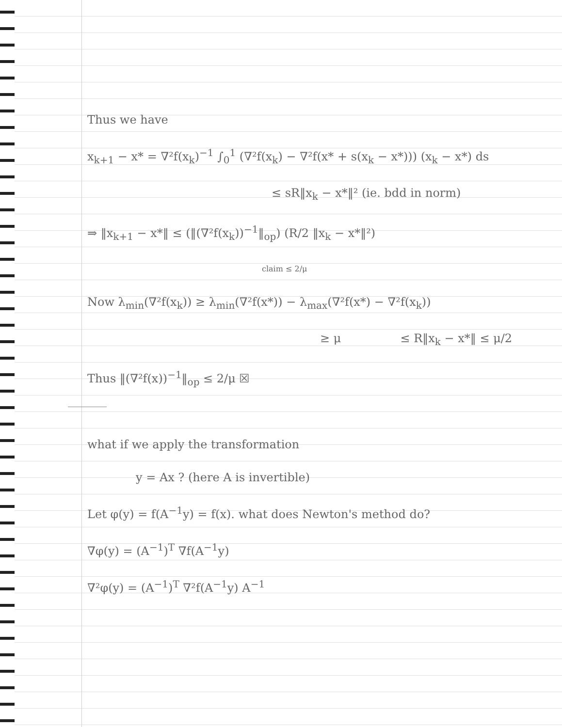Thus we have
x<sub>k+1</sub> − x* = ∇²f(x<sub>k</sub>)<sup>−1</sup> ∫<sub>0</sub><sup>1</sup> (∇²f(x<sub>k</sub>) − ∇²f(x* + s(x<sub>k</sub> − x*))) (x<sub>k</sub> − x*) ds
≤ sR‖x<sub>k</sub> − x*‖² (ie. bdd in norm)
⇒ ‖x<sub>k+1</sub> − x*‖ ≤ (‖(∇²f(x<sub>k</sub>))<sup>−1</sup>‖<sub>op</sub>) (R/2 ‖x<sub>k</sub> − x*‖²)
claim ≤ 2/μ
Now λ<sub>min</sub>(∇²f(x<sub>k</sub>)) ≥ λ<sub>min</sub>(∇²f(x*)) − λ<sub>max</sub>(∇²f(x*) − ∇²f(x<sub>k</sub>))
≥ μ ≤ R‖x<sub>k</sub> − x*‖ ≤ μ/2
Thus ‖(∇²f(x))<sup>−1</sup>‖<sub>op</sub> ≤ 2/μ ☒
what if we apply the transformation
y = Ax ? (here A is invertible)
Let φ(y) = f(A<sup>−1</sup>y) = f(x). what does Newton's method do?
∇φ(y) = (A<sup>−1</sup>)<sup>T</sup> ∇f(A<sup>−1</sup>y)
∇²φ(y) = (A<sup>−1</sup>)<sup>T</sup> ∇²f(A<sup>−1</sup>y) A<sup>−1</sup>